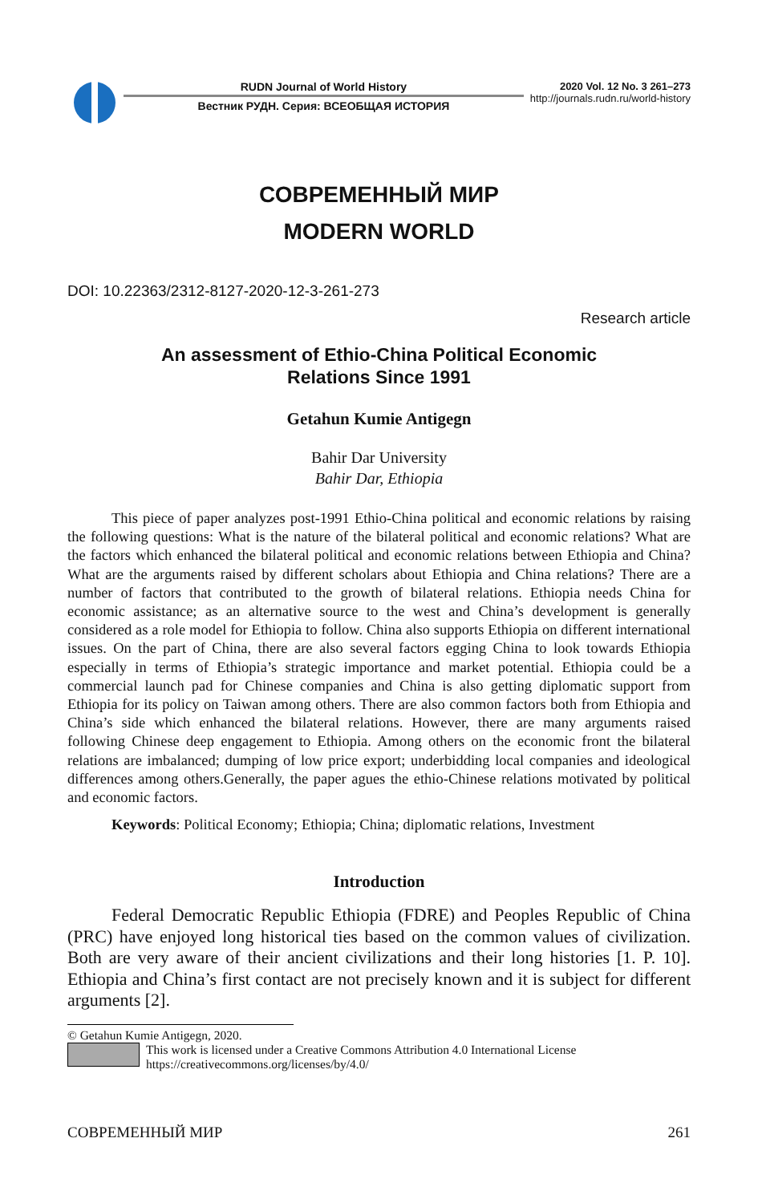RUDN Journal of World History
Вестник РУДН. Серия: ВСЕОБЩАЯ ИСТОРИЯ
2020 Vol. 12 No. 3 261–273
http://journals.rudn.ru/world-history
СОВРЕМЕННЫЙ МИР
MODERN WORLD
DOI: 10.22363/2312-8127-2020-12-3-261-273
Research article
An assessment of Ethio-China Political Economic
Relations Since 1991
Getahun Kumie Antigegn
Bahir Dar University
Bahir Dar, Ethiopia
This piece of paper analyzes post-1991 Ethio-China political and economic relations by raising the following questions: What is the nature of the bilateral political and economic relations? What are the factors which enhanced the bilateral political and economic relations between Ethiopia and China? What are the arguments raised by different scholars about Ethiopia and China relations? There are a number of factors that contributed to the growth of bilateral relations. Ethiopia needs China for economic assistance; as an alternative source to the west and China’s development is generally considered as a role model for Ethiopia to follow. China also supports Ethiopia on different international issues. On the part of China, there are also several factors egging China to look towards Ethiopia especially in terms of Ethiopia’s strategic importance and market potential. Ethiopia could be a commercial launch pad for Chinese companies and China is also getting diplomatic support from Ethiopia for its policy on Taiwan among others. There are also common factors both from Ethiopia and China’s side which enhanced the bilateral relations. However, there are many arguments raised following Chinese deep engagement to Ethiopia. Among others on the economic front the bilateral relations are imbalanced; dumping of low price export; underbidding local companies and ideological differences among others.Generally, the paper agues the ethio-Chinese relations motivated by political and economic factors.
Keywords: Political Economy; Ethiopia; China; diplomatic relations, Investment
Introduction
Federal Democratic Republic Ethiopia (FDRE) and Peoples Republic of China (PRC) have enjoyed long historical ties based on the common values of civilization. Both are very aware of their ancient civilizations and their long histories [1. P. 10]. Ethiopia and China’s first contact are not precisely known and it is subject for different arguments [2].
© Getahun Kumie Antigegn, 2020.
This work is licensed under a Creative Commons Attribution 4.0 International License
https://creativecommons.org/licenses/by/4.0/
СОВРЕМЕННЫЙ МИР 261